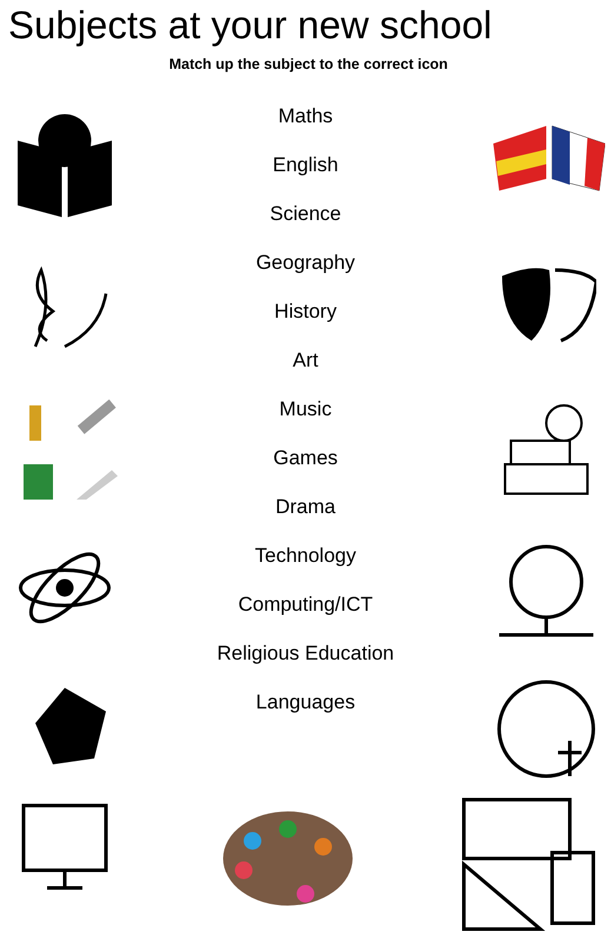Subjects at your new school
Match up the subject to the correct icon
Maths
English
Science
Geography
History
Art
Music
Games
Drama
Technology
Computing/ICT
Religious Education
Languages